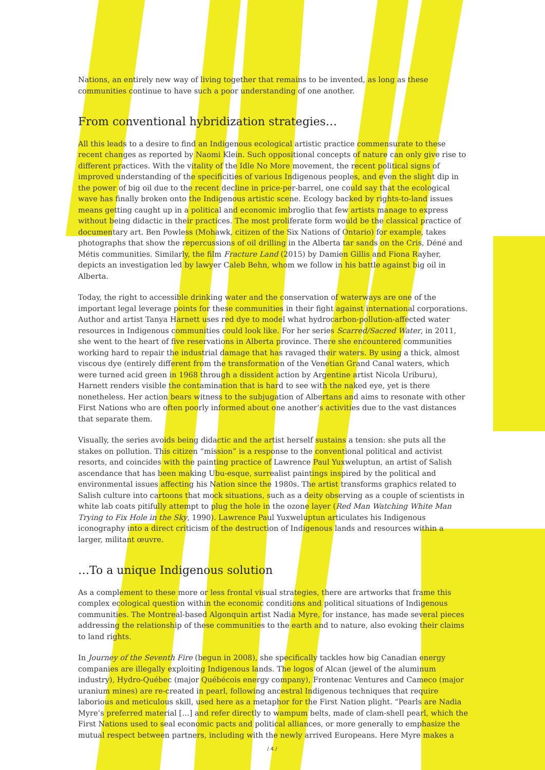Nations, an entirely new way of living together that remains to be invented, as long as these communities continue to have such a poor understanding of one another.
From conventional hybridization strategies…
All this leads to a desire to find an Indigenous ecological artistic practice commensurate to these recent changes as reported by Naomi Klein. Such oppositional concepts of nature can only give rise to different practices. With the vitality of the Idle No More movement, the recent political signs of improved understanding of the specificities of various Indigenous peoples, and even the slight dip in the power of big oil due to the recent decline in price-per-barrel, one could say that the ecological wave has finally broken onto the Indigenous artistic scene. Ecology backed by rights-to-land issues means getting caught up in a political and economic imbroglio that few artists manage to express without being didactic in their practices. The most proliferate form would be the classical practice of documentary art. Ben Powless (Mohawk, citizen of the Six Nations of Ontario) for example, takes photographs that show the repercussions of oil drilling in the Alberta tar sands on the Cris, Déné and Métis communities. Similarly, the film Fracture Land (2015) by Damien Gillis and Fiona Rayher, depicts an investigation led by lawyer Caleb Behn, whom we follow in his battle against big oil in Alberta.
Today, the right to accessible drinking water and the conservation of waterways are one of the important legal leverage points for these communities in their fight against international corporations. Author and artist Tanya Harnett uses red dye to model what hydrocarbon-pollution-affected water resources in Indigenous communities could look like. For her series Scarred/Sacred Water, in 2011, she went to the heart of five reservations in Alberta province. There she encountered communities working hard to repair the industrial damage that has ravaged their waters. By using a thick, almost viscous dye (entirely different from the transformation of the Venetian Grand Canal waters, which were turned acid green in 1968 through a dissident action by Argentine artist Nicola Uriburu), Harnett renders visible the contamination that is hard to see with the naked eye, yet is there nonetheless. Her action bears witness to the subjugation of Albertans and aims to resonate with other First Nations who are often poorly informed about one another’s activities due to the vast distances that separate them.
Visually, the series avoids being didactic and the artist herself sustains a tension: she puts all the stakes on pollution. This citizen “mission” is a response to the conventional political and activist resorts, and coincides with the painting practice of Lawrence Paul Yuxweluptun, an artist of Salish ascendance that has been making Ubu-esque, surrealist paintings inspired by the political and environmental issues affecting his Nation since the 1980s. The artist transforms graphics related to Salish culture into cartoons that mock situations, such as a deity observing as a couple of scientists in white lab coats pitifully attempt to plug the hole in the ozone layer (Red Man Watching White Man Trying to Fix Hole in the Sky, 1990). Lawrence Paul Yuxweluptun articulates his Indigenous iconography into a direct criticism of the destruction of Indigenous lands and resources within a larger, militant œuvre.
…To a unique Indigenous solution
As a complement to these more or less frontal visual strategies, there are artworks that frame this complex ecological question within the economic conditions and political situations of Indigenous communities. The Montreal-based Algonquin artist Nadia Myre, for instance, has made several pieces addressing the relationship of these communities to the earth and to nature, also evoking their claims to land rights.
In Journey of the Seventh Fire (begun in 2008), she specifically tackles how big Canadian energy companies are illegally exploiting Indigenous lands. The logos of Alcan (jewel of the aluminum industry), Hydro-Québec (major Québécois energy company), Frontenac Ventures and Cameco (major uranium mines) are re-created in pearl, following ancestral Indigenous techniques that require laborious and meticulous skill, used here as a metaphor for the First Nation plight. “Pearls are Nadia Myre’s preferred material […] and refer directly to wampum belts, made of clam-shell pearl, which the First Nations used to seal economic pacts and political alliances, or more generally to emphasize the mutual respect between partners, including with the newly arrived Europeans. Here Myre makes a
/ 4 /